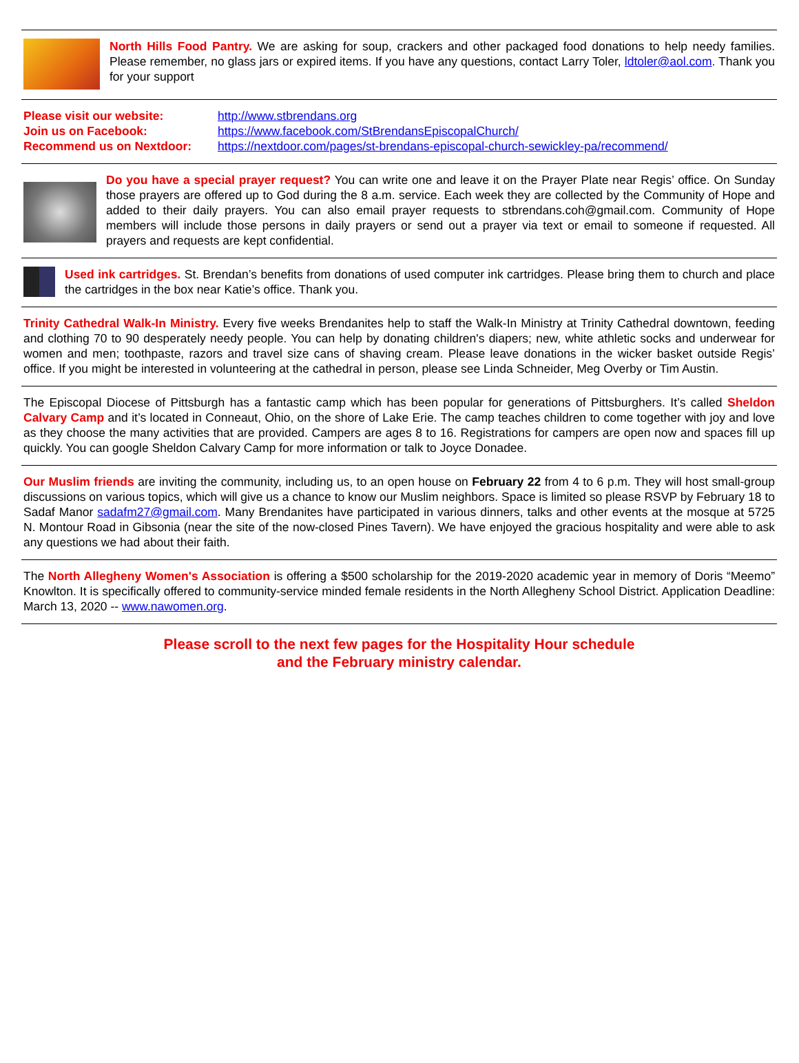North Hills Food Pantry. We are asking for soup, crackers and other packaged food donations to help needy families. Please remember, no glass jars or expired items. If you have any questions, contact Larry Toler, ldtoler@aol.com. Thank you for your support
| Please visit our website: | http://www.stbrendans.org |
| Join us on Facebook: | https://www.facebook.com/StBrendansEpiscopalChurch/ |
| Recommend us on Nextdoor: | https://nextdoor.com/pages/st-brendans-episcopal-church-sewickley-pa/recommend/ |
Do you have a special prayer request? You can write one and leave it on the Prayer Plate near Regis’ office. On Sunday those prayers are offered up to God during the 8 a.m. service. Each week they are collected by the Community of Hope and added to their daily prayers. You can also email prayer requests to stbrendans.coh@gmail.com. Community of Hope members will include those persons in daily prayers or send out a prayer via text or email to someone if requested. All prayers and requests are kept confidential.
Used ink cartridges. St. Brendan’s benefits from donations of used computer ink cartridges. Please bring them to church and place the cartridges in the box near Katie’s office. Thank you.
Trinity Cathedral Walk-In Ministry. Every five weeks Brendanites help to staff the Walk-In Ministry at Trinity Cathedral downtown, feeding and clothing 70 to 90 desperately needy people. You can help by donating children's diapers; new, white athletic socks and underwear for women and men; toothpaste, razors and travel size cans of shaving cream. Please leave donations in the wicker basket outside Regis’ office. If you might be interested in volunteering at the cathedral in person, please see Linda Schneider, Meg Overby or Tim Austin.
The Episcopal Diocese of Pittsburgh has a fantastic camp which has been popular for generations of Pittsburghers. It’s called Sheldon Calvary Camp and it’s located in Conneaut, Ohio, on the shore of Lake Erie. The camp teaches children to come together with joy and love as they choose the many activities that are provided. Campers are ages 8 to 16. Registrations for campers are open now and spaces fill up quickly. You can google Sheldon Calvary Camp for more information or talk to Joyce Donadee.
Our Muslim friends are inviting the community, including us, to an open house on February 22 from 4 to 6 p.m. They will host small-group discussions on various topics, which will give us a chance to know our Muslim neighbors. Space is limited so please RSVP by February 18 to Sadaf Manor sadafm27@gmail.com. Many Brendanites have participated in various dinners, talks and other events at the mosque at 5725 N. Montour Road in Gibsonia (near the site of the now-closed Pines Tavern). We have enjoyed the gracious hospitality and were able to ask any questions we had about their faith.
The North Allegheny Women's Association is offering a $500 scholarship for the 2019-2020 academic year in memory of Doris “Meemo” Knowlton. It is specifically offered to community-service minded female residents in the North Allegheny School District. Application Deadline: March 13, 2020 -- www.nawomen.org.
Please scroll to the next few pages for the Hospitality Hour schedule
and the February ministry calendar.